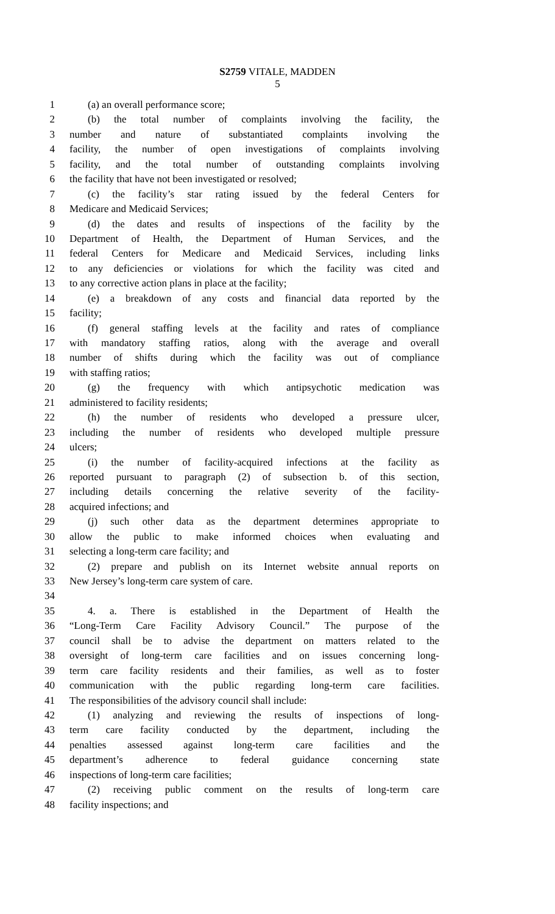S2759 VITALE, MADDEN
5
1 (a) an overall performance score;
2 (b) the total number of complaints involving the facility, the
3 number and nature of substantiated complaints involving the
4 facility, the number of open investigations of complaints involving
5 facility, and the total number of outstanding complaints involving
6 the facility that have not been investigated or resolved;
7 (c) the facility’s star rating issued by the federal Centers for
8 Medicare and Medicaid Services;
9 (d) the dates and results of inspections of the facility by the
10 Department of Health, the Department of Human Services, and the
11 federal Centers for Medicare and Medicaid Services, including links
12 to any deficiencies or violations for which the facility was cited and
13 to any corrective action plans in place at the facility;
14 (e) a breakdown of any costs and financial data reported by the
15 facility;
16 (f) general staffing levels at the facility and rates of compliance
17 with mandatory staffing ratios, along with the average and overall
18 number of shifts during which the facility was out of compliance
19 with staffing ratios;
20 (g) the frequency with which antipsychotic medication was
21 administered to facility residents;
22 (h) the number of residents who developed a pressure ulcer,
23 including the number of residents who developed multiple pressure
24 ulcers;
25 (i) the number of facility-acquired infections at the facility as
26 reported pursuant to paragraph (2) of subsection b. of this section,
27 including details concerning the relative severity of the facility-
28 acquired infections; and
29 (j) such other data as the department determines appropriate to
30 allow the public to make informed choices when evaluating and
31 selecting a long-term care facility; and
32 (2) prepare and publish on its Internet website annual reports on
33 New Jersey’s long-term care system of care.
34
35 4. a. There is established in the Department of Health the
36 “Long-Term Care Facility Advisory Council.” The purpose of the
37 council shall be to advise the department on matters related to the
38 oversight of long-term care facilities and on issues concerning long-
39 term care facility residents and their families, as well as to foster
40 communication with the public regarding long-term care facilities.
41 The responsibilities of the advisory council shall include:
42 (1) analyzing and reviewing the results of inspections of long-
43 term care facility conducted by the department, including the
44 penalties assessed against long-term care facilities and the
45 department’s adherence to federal guidance concerning state
46 inspections of long-term care facilities;
47 (2) receiving public comment on the results of long-term care
48 facility inspections; and